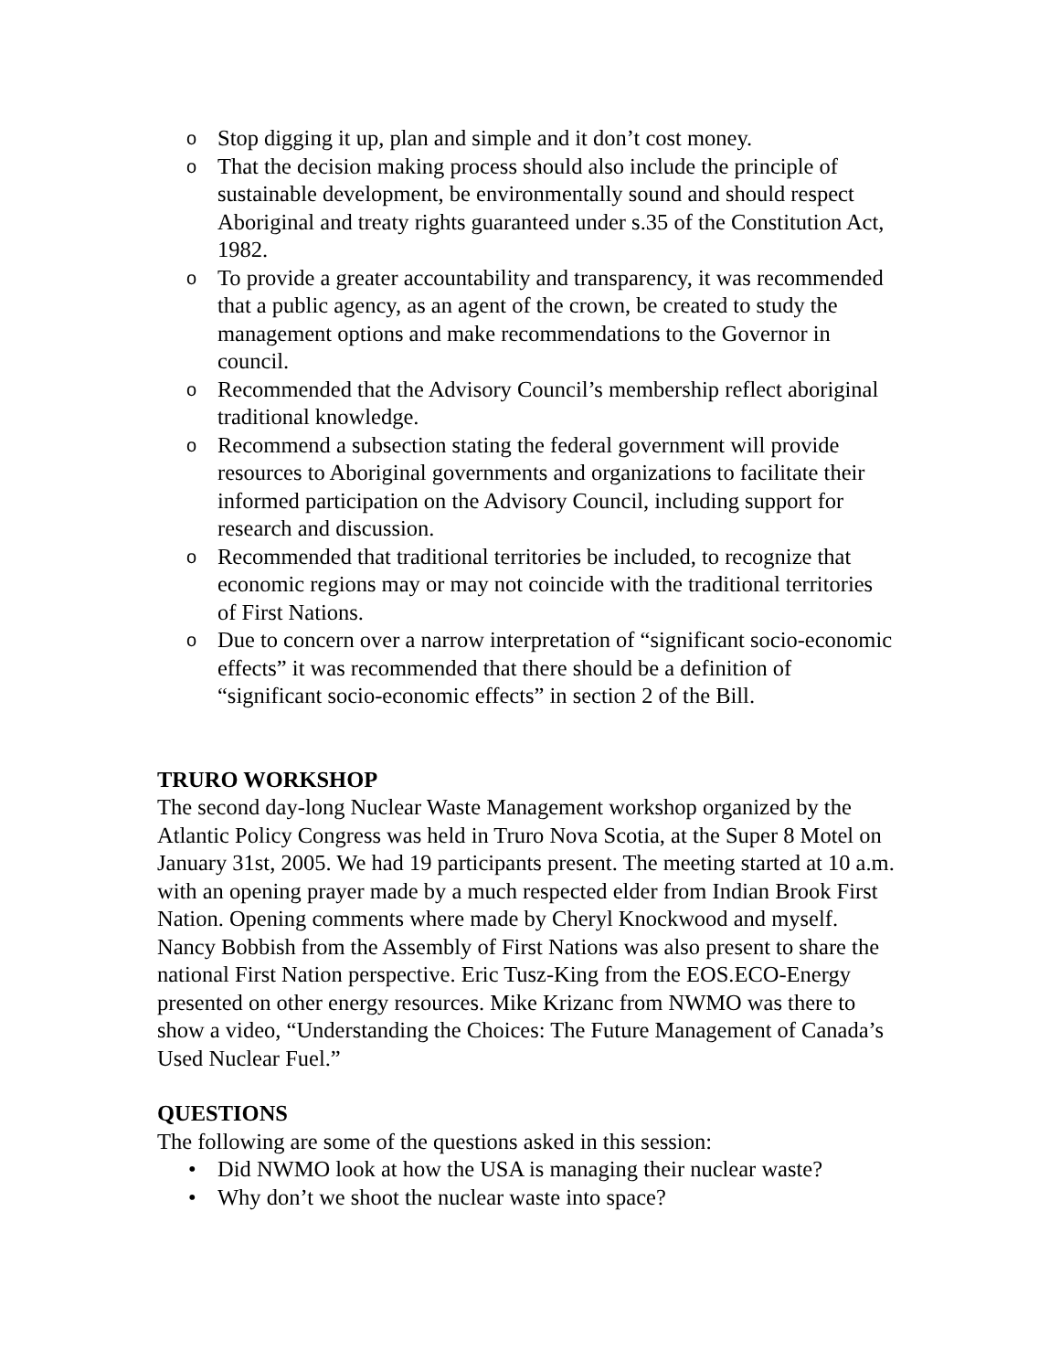o Stop digging it up, plan and simple and it don’t cost money.
o That the decision making process should also include the principle of sustainable development, be environmentally sound and should respect Aboriginal and treaty rights guaranteed under s.35 of the Constitution Act, 1982.
o To provide a greater accountability and transparency, it was recommended that a public agency, as an agent of the crown, be created to study the management options and make recommendations to the Governor in council.
o Recommended that the Advisory Council’s membership reflect aboriginal traditional knowledge.
o Recommend a subsection stating the federal government will provide resources to Aboriginal governments and organizations to facilitate their informed participation on the Advisory Council, including support for research and discussion.
o Recommended that traditional territories be included, to recognize that economic regions may or may not coincide with the traditional territories of First Nations.
o Due to concern over a narrow interpretation of “significant socio-economic effects” it was recommended that there should be a definition of “significant socio-economic effects” in section 2 of the Bill.
TRURO WORKSHOP
The second day-long Nuclear Waste Management workshop organized by the Atlantic Policy Congress was held in Truro Nova Scotia, at the Super 8 Motel on January 31st, 2005. We had 19 participants present. The meeting started at 10 a.m. with an opening prayer made by a much respected elder from Indian Brook First Nation. Opening comments where made by Cheryl Knockwood and myself. Nancy Bobbish from the Assembly of First Nations was also present to share the national First Nation perspective. Eric Tusz-King from the EOS.ECO-Energy presented on other energy resources. Mike Krizanc from NWMO was there to show a video, “Understanding the Choices: The Future Management of Canada’s Used Nuclear Fuel.”
QUESTIONS
The following are some of the questions asked in this session:
• Did NWMO look at how the USA is managing their nuclear waste?
• Why don’t we shoot the nuclear waste into space?